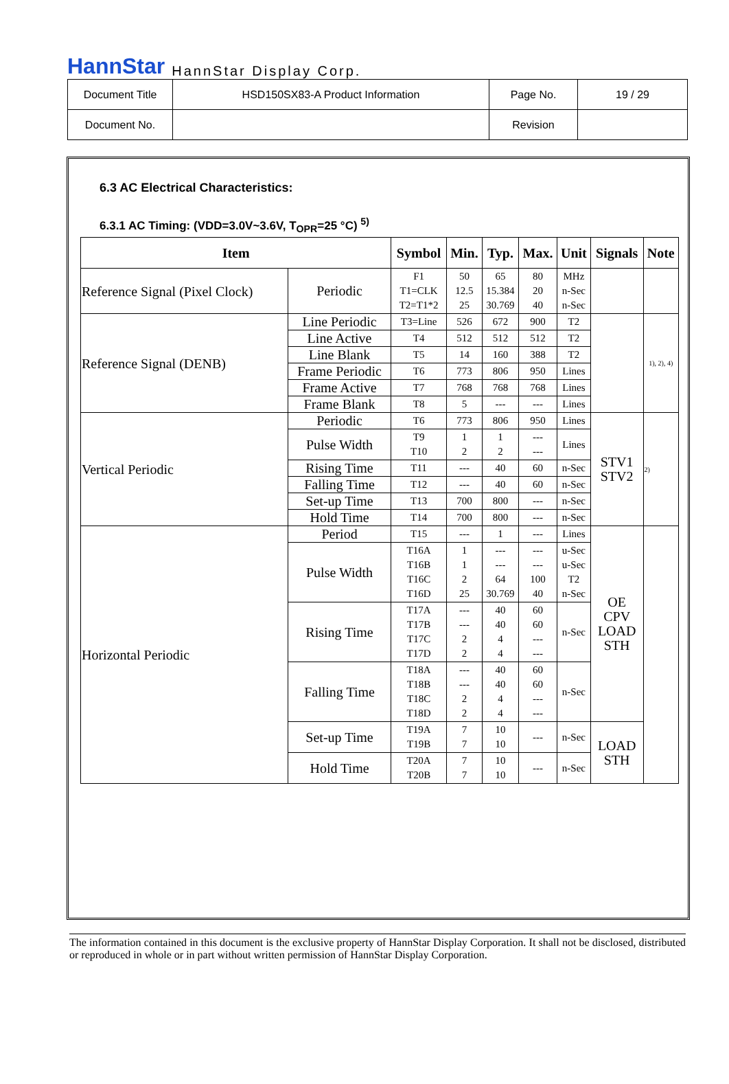HannStar HannStar Display Corp.
| Document Title | HSD150SX83-A Product Information | Page No. | 19 / 29 |
| Document No. | | Revision | |
6.3 AC Electrical Characteristics:
6.3.1 AC Timing: (VDD=3.0V~3.6V, T<sub>OPR</sub>=25 °C) <sup>5)</sup>
| Item | | Symbol | Min. | Typ. | Max. | Unit | Signals | Note |
| --- | --- | --- | --- | --- | --- | --- | --- | --- |
| Reference Signal (Pixel Clock) | Periodic | F1 T1=CLK T2=T1*2 | 50 12.5 25 | 65 15.384 30.769 | 80 20 40 | MHz n-Sec n-Sec | | |
| Reference Signal (DENB) | Line Periodic | T3=Line | 526 | 672 | 900 | T2 | | 1), 2), 4) |
| | Line Active | T4 | 512 | 512 | 512 | T2 | | |
| | Line Blank | T5 | 14 | 160 | 388 | T2 | | |
| | Frame Periodic | T6 | 773 | 806 | 950 | Lines | | |
| | Frame Active | T7 | 768 | 768 | 768 | Lines | | |
| | Frame Blank | T8 | 5 | --- | --- | Lines | | |
| Vertical Periodic | Periodic | T6 | 773 | 806 | 950 | Lines | STV1 STV2 | 2) |
| | Pulse Width | T9 T10 | 1 2 | 1 2 | --- --- | Lines | | |
| | Rising Time | T11 | --- | 40 | 60 | n-Sec | | |
| | Falling Time | T12 | --- | 40 | 60 | n-Sec | | |
| | Set-up Time | T13 | 700 | 800 | --- | n-Sec | | |
| | Hold Time | T14 | 700 | 800 | --- | n-Sec | | |
| Horizontal Periodic | Period | T15 | --- | 1 | --- | Lines | OE CPV LOAD STH | |
| | Pulse Width | T16A T16B T16C T16D | 1 1 2 25 | --- --- 64 30.769 | --- --- 100 40 | u-Sec u-Sec T2 n-Sec | | |
| | Rising Time | T17A T17B T17C T17D | --- --- 2 2 | 40 40 4 4 | 60 60 --- --- | n-Sec | | |
| | Falling Time | T18A T18B T18C T18D | --- --- 2 2 | 40 40 4 4 | 60 60 --- --- | n-Sec | | |
| | Set-up Time | T19A T19B | 7 7 | 10 10 | --- | n-Sec | LOAD STH | |
| | Hold Time | T20A T20B | 7 7 | 10 10 | --- | n-Sec | | |
The information contained in this document is the exclusive property of HannStar Display Corporation. It shall not be disclosed, distributed or reproduced in whole or in part without written permission of HannStar Display Corporation.